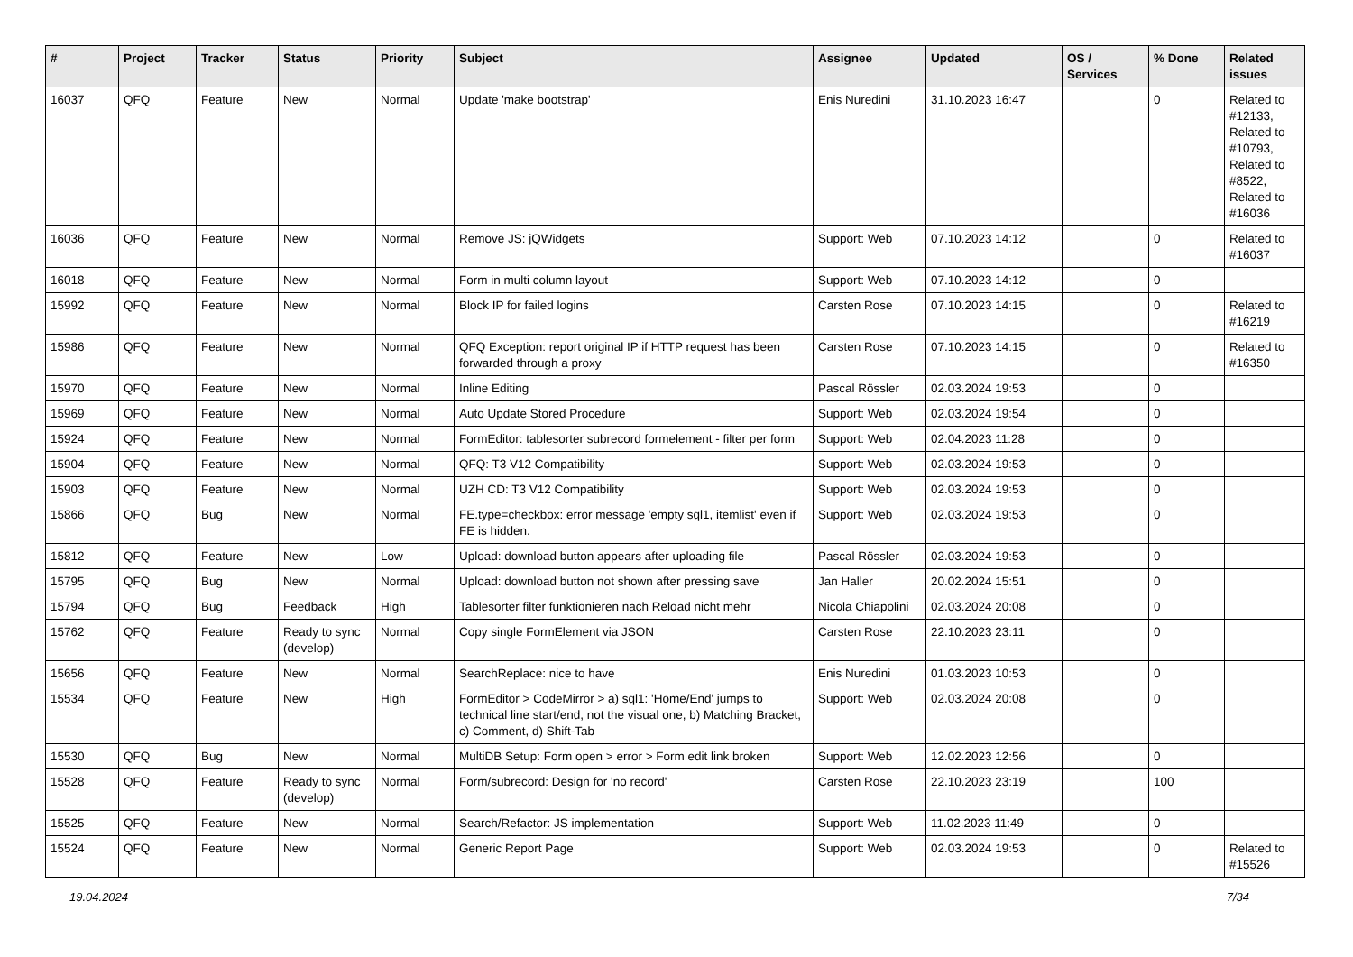| # | Project | Tracker | Status | Priority | Subject | Assignee | Updated | OS / Services | % Done | Related issues |
| --- | --- | --- | --- | --- | --- | --- | --- | --- | --- | --- |
| 16037 | QFQ | Feature | New | Normal | Update 'make bootstrap' | Enis Nuredini | 31.10.2023 16:47 | | 0 | Related to #12133, Related to #10793, Related to #8522, Related to #16036 |
| 16036 | QFQ | Feature | New | Normal | Remove JS: jQWidgets | Support: Web | 07.10.2023 14:12 | | 0 | Related to #16037 |
| 16018 | QFQ | Feature | New | Normal | Form in multi column layout | Support: Web | 07.10.2023 14:12 | | 0 | |
| 15992 | QFQ | Feature | New | Normal | Block IP for failed logins | Carsten Rose | 07.10.2023 14:15 | | 0 | Related to #16219 |
| 15986 | QFQ | Feature | New | Normal | QFQ Exception: report original IP if HTTP request has been forwarded through a proxy | Carsten Rose | 07.10.2023 14:15 | | 0 | Related to #16350 |
| 15970 | QFQ | Feature | New | Normal | Inline Editing | Pascal Rössler | 02.03.2024 19:53 | | 0 | |
| 15969 | QFQ | Feature | New | Normal | Auto Update Stored Procedure | Support: Web | 02.03.2024 19:54 | | 0 | |
| 15924 | QFQ | Feature | New | Normal | FormEditor: tablesorter subrecord formelement - filter per form | Support: Web | 02.04.2023 11:28 | | 0 | |
| 15904 | QFQ | Feature | New | Normal | QFQ: T3 V12 Compatibility | Support: Web | 02.03.2024 19:53 | | 0 | |
| 15903 | QFQ | Feature | New | Normal | UZH CD: T3 V12 Compatibility | Support: Web | 02.03.2024 19:53 | | 0 | |
| 15866 | QFQ | Bug | New | Normal | FE.type=checkbox: error message 'empty sql1, itemlist' even if FE is hidden. | Support: Web | 02.03.2024 19:53 | | 0 | |
| 15812 | QFQ | Feature | New | Low | Upload: download button appears after uploading file | Pascal Rössler | 02.03.2024 19:53 | | 0 | |
| 15795 | QFQ | Bug | New | Normal | Upload: download button not shown after pressing save | Jan Haller | 20.02.2024 15:51 | | 0 | |
| 15794 | QFQ | Bug | Feedback | High | Tablesorter filter funktionieren nach Reload nicht mehr | Nicola Chiapolini | 02.03.2024 20:08 | | 0 | |
| 15762 | QFQ | Feature | Ready to sync (develop) | Normal | Copy single FormElement via JSON | Carsten Rose | 22.10.2023 23:11 | | 0 | |
| 15656 | QFQ | Feature | New | Normal | SearchReplace: nice to have | Enis Nuredini | 01.03.2023 10:53 | | 0 | |
| 15534 | QFQ | Feature | New | High | FormEditor > CodeMirror > a) sql1: 'Home/End' jumps to technical line start/end, not the visual one, b) Matching Bracket, c) Comment, d) Shift-Tab | Support: Web | 02.03.2024 20:08 | | 0 | |
| 15530 | QFQ | Bug | New | Normal | MultiDB Setup: Form open > error > Form edit link broken | Support: Web | 12.02.2023 12:56 | | 0 | |
| 15528 | QFQ | Feature | Ready to sync (develop) | Normal | Form/subrecord: Design for 'no record' | Carsten Rose | 22.10.2023 23:19 | | 100 | |
| 15525 | QFQ | Feature | New | Normal | Search/Refactor: JS implementation | Support: Web | 11.02.2023 11:49 | | 0 | |
| 15524 | QFQ | Feature | New | Normal | Generic Report Page | Support: Web | 02.03.2024 19:53 | | 0 | Related to #15526 |
19.04.2024 7/34